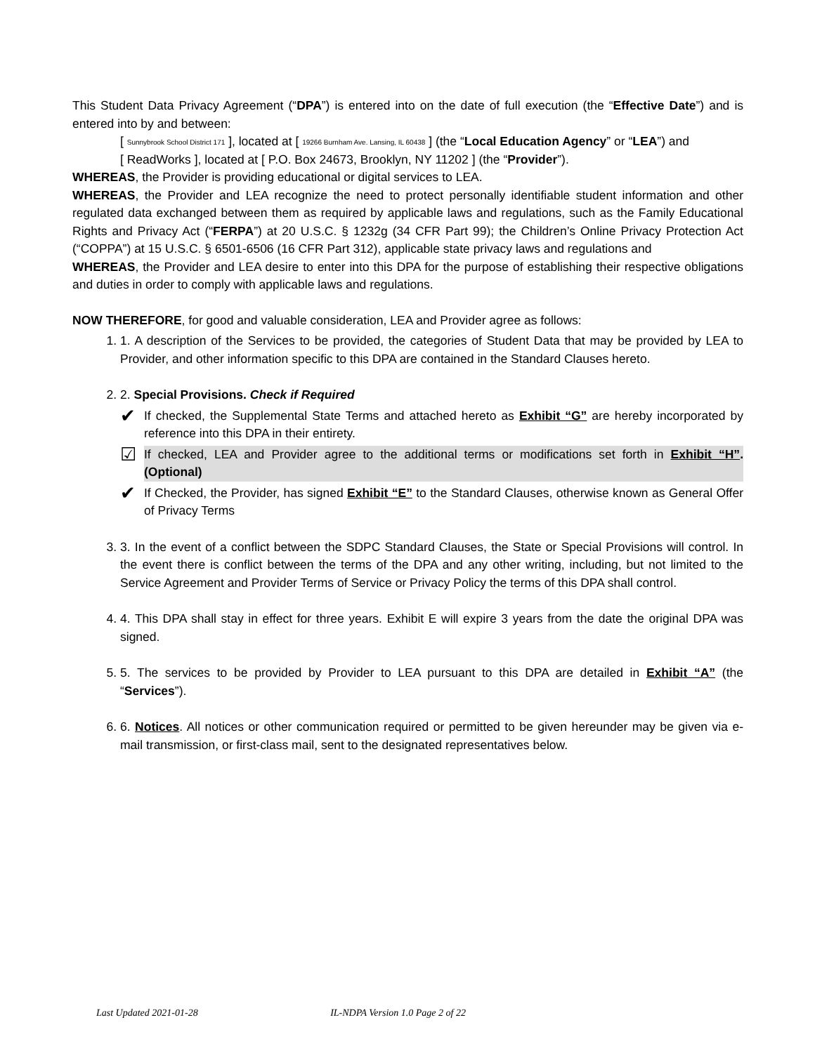This Student Data Privacy Agreement (“DPA”) is entered into on the date of full execution (the “Effective Date”) and is entered into by and between:
[ Sunnybrook School District 171 ], located at [ 19266 Burnham Ave. Lansing, IL 60438 ] (the “Local Education Agency” or “LEA”) and
[ ReadWorks ], located at [ P.O. Box 24673, Brooklyn, NY 11202 ] (the “Provider”).
WHEREAS, the Provider is providing educational or digital services to LEA.
WHEREAS, the Provider and LEA recognize the need to protect personally identifiable student information and other regulated data exchanged between them as required by applicable laws and regulations, such as the Family Educational Rights and Privacy Act (“FERPA”) at 20 U.S.C. § 1232g (34 CFR Part 99); the Children’s Online Privacy Protection Act (“COPPA”) at 15 U.S.C. § 6501-6506 (16 CFR Part 312), applicable state privacy laws and regulations and
WHEREAS, the Provider and LEA desire to enter into this DPA for the purpose of establishing their respective obligations and duties in order to comply with applicable laws and regulations.
NOW THEREFORE, for good and valuable consideration, LEA and Provider agree as follows:
1. 1. A description of the Services to be provided, the categories of Student Data that may be provided by LEA to Provider, and other information specific to this DPA are contained in the Standard Clauses hereto.
2. 2. Special Provisions. Check if Required
✔
If checked, the Supplemental State Terms and attached hereto as Exhibit “G” are hereby incorporated by reference into this DPA in their entirety.
☑
If checked, LEA and Provider agree to the additional terms or modifications set forth in Exhibit “H”. (Optional)
✔
If Checked, the Provider, has signed Exhibit “E” to the Standard Clauses, otherwise known as General Offer of Privacy Terms
3. 3. In the event of a conflict between the SDPC Standard Clauses, the State or Special Provisions will control. In the event there is conflict between the terms of the DPA and any other writing, including, but not limited to the Service Agreement and Provider Terms of Service or Privacy Policy the terms of this DPA shall control.
4. 4. This DPA shall stay in effect for three years. Exhibit E will expire 3 years from the date the original DPA was signed.
5. 5. The services to be provided by Provider to LEA pursuant to this DPA are detailed in Exhibit “A” (the “Services”).
6. 6. Notices. All notices or other communication required or permitted to be given hereunder may be given via e-mail transmission, or first-class mail, sent to the designated representatives below.
Last Updated 2021-01-28 IL-NDPA Version 1.0 Page 2 of 22